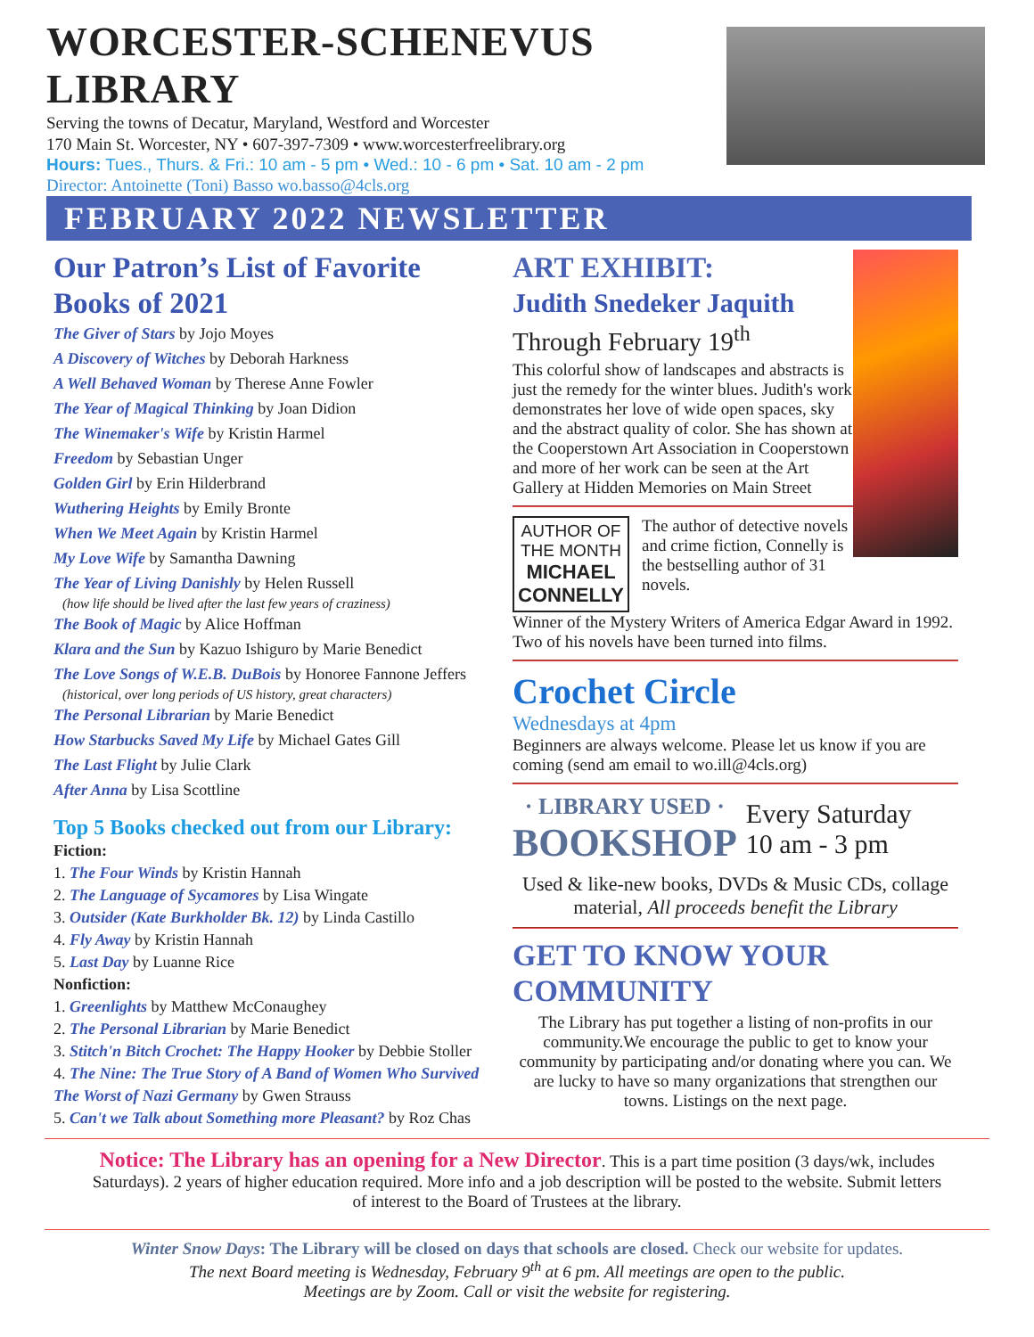WORCESTER-SCHENEVUS LIBRARY
Serving the towns of Decatur, Maryland, Westford and Worcester
170 Main St. Worcester, NY • 607-397-7309 • www.worcesterfreelibrary.org
Hours: Tues., Thurs. & Fri.: 10 am - 5 pm • Wed.: 10 - 6 pm • Sat. 10 am - 2 pm
Director: Antoinette (Toni) Basso wo.basso@4cls.org
FEBRUARY 2022 NEWSLETTER
Our Patron’s List of Favorite Books of 2021
The Giver of Stars by Jojo Moyes
A Discovery of Witches by Deborah Harkness
A Well Behaved Woman by Therese Anne Fowler
The Year of Magical Thinking by Joan Didion
The Winemaker's Wife by Kristin Harmel
Freedom by Sebastian Unger
Golden Girl by Erin Hilderbrand
Wuthering Heights by Emily Bronte
When We Meet Again by Kristin Harmel
My Love Wife by Samantha Dawning
The Year of Living Danishly by Helen Russell
(how life should be lived after the last few years of craziness)
The Book of Magic by Alice Hoffman
Klara and the Sun by Kazuo Ishiguro by Marie Benedict
The Love Songs of W.E.B. DuBois by Honoree Fannone Jeffers
(historical, over long periods of US history, great characters)
The Personal Librarian by Marie Benedict
How Starbucks Saved My Life by Michael Gates Gill
The Last Flight by Julie Clark
After Anna by Lisa Scottline
Top 5 Books checked out from our Library:
Fiction:
1. The Four Winds by Kristin Hannah
2. The Language of Sycamores by Lisa Wingate
3. Outsider (Kate Burkholder Bk. 12) by Linda Castillo
4. Fly Away by Kristin Hannah
5. Last Day by Luanne Rice
Nonfiction:
1. Greenlights by Matthew McConaughey
2. The Personal Librarian by Marie Benedict
3. Stitch'n Bitch Crochet: The Happy Hooker by Debbie Stoller
4. The Nine: The True Story of A Band of Women Who Survived The Worst of Nazi Germany by Gwen Strauss
5. Can't we Talk about Something more Pleasant? by Roz Chas
ART EXHIBIT:
Judith Snedeker Jaquith
Through February 19<sup>th</sup>
This colorful show of landscapes and abstracts is just the remedy for the winter blues. Judith's work demonstrates her love of wide open spaces, sky and the abstract quality of color. She has shown at the Cooperstown Art Association in Cooperstown and more of her work can be seen at the Art Gallery at Hidden Memories on Main Street
AUTHOR OF THE MONTH
MICHAEL CONNELLY
The author of detective novels and crime fiction, Connelly is the bestselling author of 31 novels.
Winner of the Mystery Writers of America Edgar Award in 1992. Two of his novels have been turned into films.
Crochet Circle
Wednesdays at 4pm
Beginners are always welcome. Please let us know if you are coming (send am email to wo.ill@4cls.org)
· LIBRARY USED ·
BOOKSHOP
Every Saturday
10 am - 3 pm
Used & like-new books, DVDs & Music CDs, collage material, All proceeds benefit the Library
GET TO KNOW YOUR COMMUNITY
The Library has put together a listing of non-profits in our community.We encourage the public to get to know your community by participating and/or donating where you can. We are lucky to have so many organizations that strengthen our towns. Listings on the next page.
Notice: The Library has an opening for a New Director. This is a part time position (3 days/wk, includes Saturdays). 2 years of higher education required. More info and a job description will be posted to the website. Submit letters of interest to the Board of Trustees at the library.
Winter Snow Days: The Library will be closed on days that schools are closed. Check our website for updates.
The next Board meeting is Wednesday, February 9<sup>th</sup> at 6 pm. All meetings are open to the public.
Meetings are by Zoom. Call or visit the website for registering.